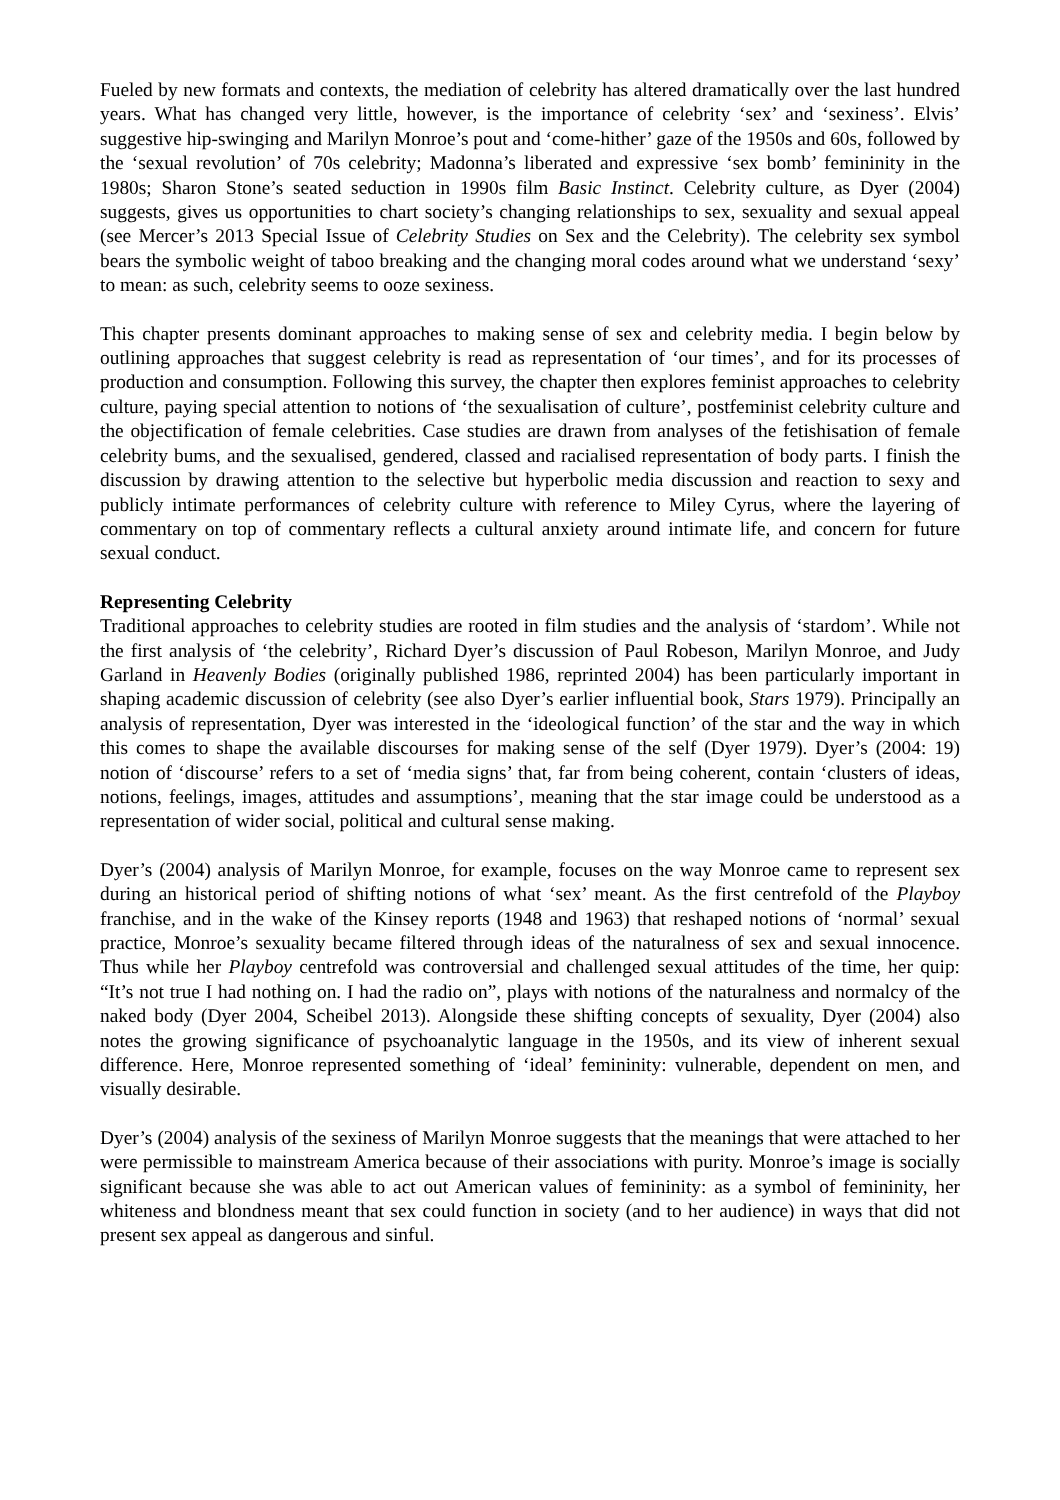Fueled by new formats and contexts, the mediation of celebrity has altered dramatically over the last hundred years. What has changed very little, however, is the importance of celebrity ‘sex’ and ‘sexiness’. Elvis’ suggestive hip-swinging and Marilyn Monroe’s pout and ‘come-hither’ gaze of the 1950s and 60s, followed by the ‘sexual revolution’ of 70s celebrity; Madonna’s liberated and expressive ‘sex bomb’ femininity in the 1980s; Sharon Stone’s seated seduction in 1990s film Basic Instinct. Celebrity culture, as Dyer (2004) suggests, gives us opportunities to chart society’s changing relationships to sex, sexuality and sexual appeal (see Mercer’s 2013 Special Issue of Celebrity Studies on Sex and the Celebrity). The celebrity sex symbol bears the symbolic weight of taboo breaking and the changing moral codes around what we understand ‘sexy’ to mean: as such, celebrity seems to ooze sexiness.
This chapter presents dominant approaches to making sense of sex and celebrity media. I begin below by outlining approaches that suggest celebrity is read as representation of ‘our times’, and for its processes of production and consumption. Following this survey, the chapter then explores feminist approaches to celebrity culture, paying special attention to notions of ‘the sexualisation of culture’, postfeminist celebrity culture and the objectification of female celebrities. Case studies are drawn from analyses of the fetishisation of female celebrity bums, and the sexualised, gendered, classed and racialised representation of body parts. I finish the discussion by drawing attention to the selective but hyperbolic media discussion and reaction to sexy and publicly intimate performances of celebrity culture with reference to Miley Cyrus, where the layering of commentary on top of commentary reflects a cultural anxiety around intimate life, and concern for future sexual conduct.
Representing Celebrity
Traditional approaches to celebrity studies are rooted in film studies and the analysis of ‘stardom’. While not the first analysis of ‘the celebrity’, Richard Dyer’s discussion of Paul Robeson, Marilyn Monroe, and Judy Garland in Heavenly Bodies (originally published 1986, reprinted 2004) has been particularly important in shaping academic discussion of celebrity (see also Dyer’s earlier influential book, Stars 1979). Principally an analysis of representation, Dyer was interested in the ‘ideological function’ of the star and the way in which this comes to shape the available discourses for making sense of the self (Dyer 1979). Dyer’s (2004: 19) notion of ‘discourse’ refers to a set of ‘media signs’ that, far from being coherent, contain ‘clusters of ideas, notions, feelings, images, attitudes and assumptions’, meaning that the star image could be understood as a representation of wider social, political and cultural sense making.
Dyer’s (2004) analysis of Marilyn Monroe, for example, focuses on the way Monroe came to represent sex during an historical period of shifting notions of what ‘sex’ meant. As the first centrefold of the Playboy franchise, and in the wake of the Kinsey reports (1948 and 1963) that reshaped notions of ‘normal’ sexual practice, Monroe’s sexuality became filtered through ideas of the naturalness of sex and sexual innocence. Thus while her Playboy centrefold was controversial and challenged sexual attitudes of the time, her quip: “It’s not true I had nothing on. I had the radio on”, plays with notions of the naturalness and normalcy of the naked body (Dyer 2004, Scheibel 2013). Alongside these shifting concepts of sexuality, Dyer (2004) also notes the growing significance of psychoanalytic language in the 1950s, and its view of inherent sexual difference. Here, Monroe represented something of ‘ideal’ femininity: vulnerable, dependent on men, and visually desirable.
Dyer’s (2004) analysis of the sexiness of Marilyn Monroe suggests that the meanings that were attached to her were permissible to mainstream America because of their associations with purity. Monroe’s image is socially significant because she was able to act out American values of femininity: as a symbol of femininity, her whiteness and blondness meant that sex could function in society (and to her audience) in ways that did not present sex appeal as dangerous and sinful.